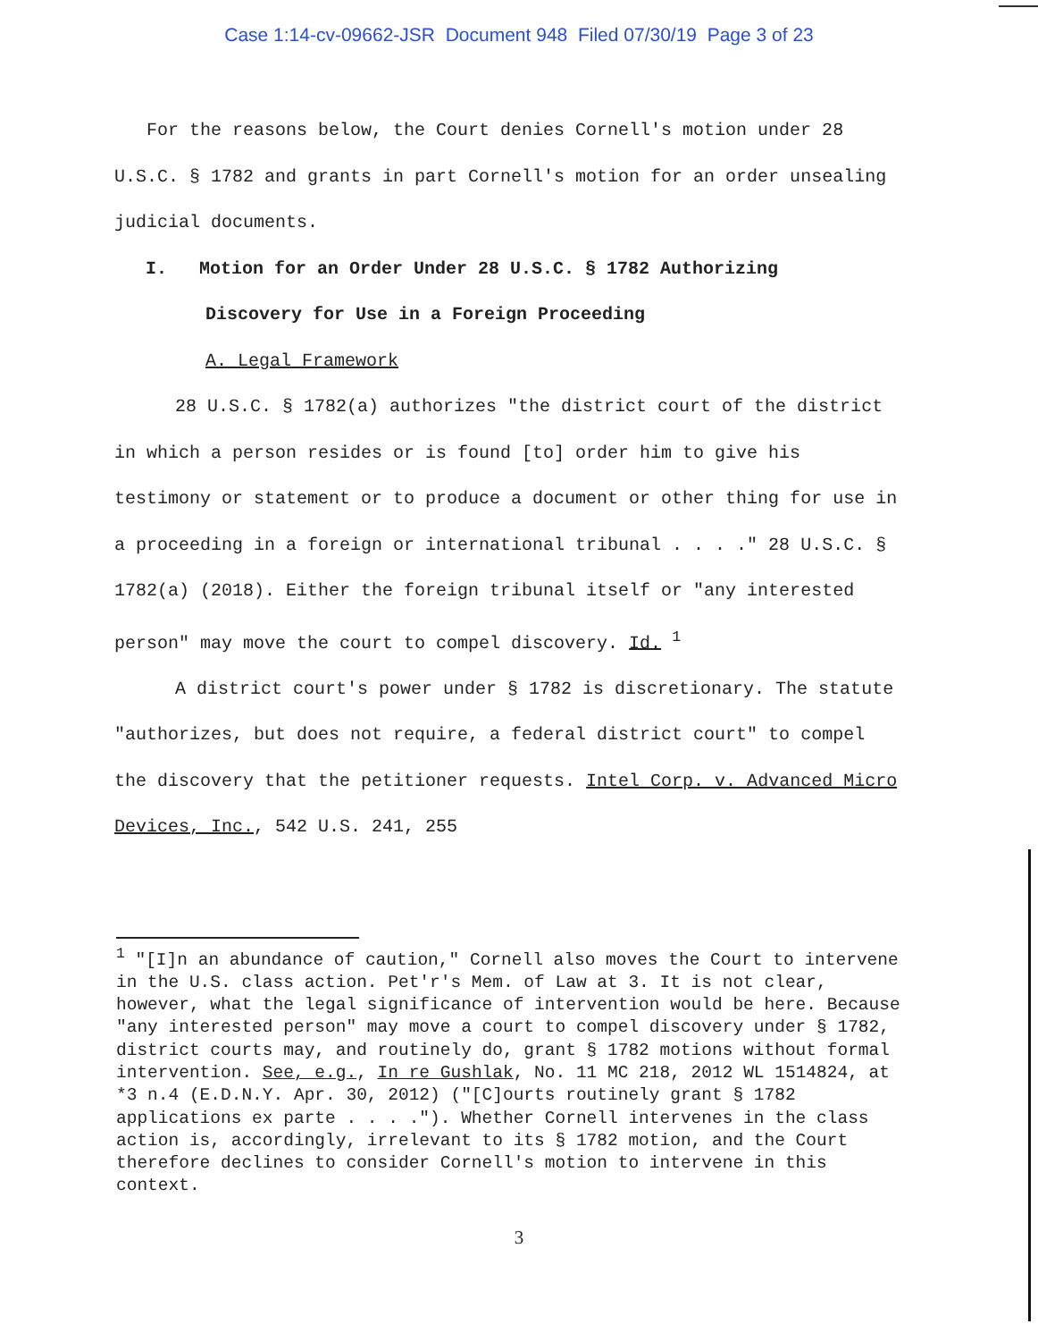Case 1:14-cv-09662-JSR Document 948 Filed 07/30/19 Page 3 of 23
For the reasons below, the Court denies Cornell's motion under 28 U.S.C. § 1782 and grants in part Cornell's motion for an order unsealing judicial documents.
I. Motion for an Order Under 28 U.S.C. § 1782 Authorizing
Discovery for Use in a Foreign Proceeding
A. Legal Framework
28 U.S.C. § 1782(a) authorizes "the district court of the district in which a person resides or is found [to] order him to give his testimony or statement or to produce a document or other thing for use in a proceeding in a foreign or international tribunal . . . ." 28 U.S.C. § 1782(a) (2018). Either the foreign tribunal itself or "any interested person" may move the court to compel discovery. Id. <sup>1</sup>
A district court's power under § 1782 is discretionary. The statute "authorizes, but does not require, a federal district court" to compel the discovery that the petitioner requests. Intel Corp. v. Advanced Micro Devices, Inc., 542 U.S. 241, 255
<sup>1</sup> "[I]n an abundance of caution," Cornell also moves the Court to intervene in the U.S. class action. Pet'r's Mem. of Law at 3. It is not clear, however, what the legal significance of intervention would be here. Because "any interested person" may move a court to compel discovery under § 1782, district courts may, and routinely do, grant § 1782 motions without formal intervention. See, e.g., In re Gushlak, No. 11 MC 218, 2012 WL 1514824, at *3 n.4 (E.D.N.Y. Apr. 30, 2012) ("[C]ourts routinely grant § 1782 applications ex parte . . . ."). Whether Cornell intervenes in the class action is, accordingly, irrelevant to its § 1782 motion, and the Court therefore declines to consider Cornell's motion to intervene in this context.
3